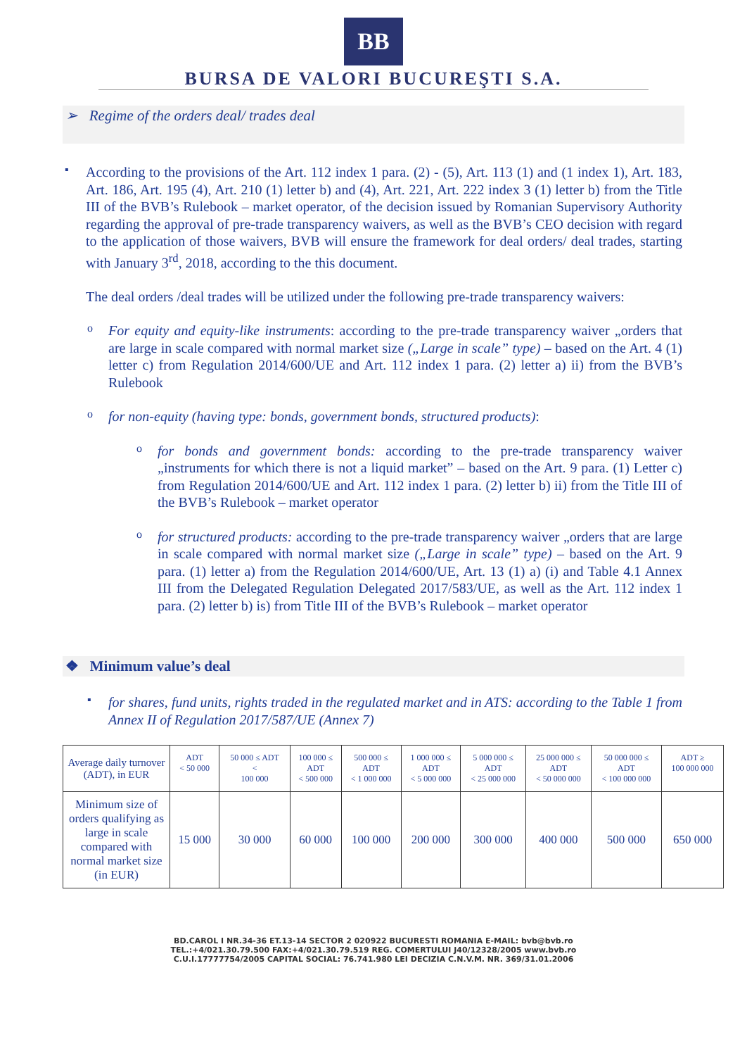BB
BURSA DE VALORI BUCUREŞTI S.A.
➢ Regime of the orders deal/ trades deal
▪
According to the provisions of the Art. 112 index 1 para. (2) - (5), Art. 113 (1) and (1 index 1), Art. 183, Art. 186, Art. 195 (4), Art. 210 (1) letter b) and (4), Art. 221, Art. 222 index 3 (1) letter b) from the Title III of the BVB’s Rulebook – market operator, of the decision issued by Romanian Supervisory Authority regarding the approval of pre-trade transparency waivers, as well as the BVB’s CEO decision with regard to the application of those waivers, BVB will ensure the framework for deal orders/ deal trades, starting with January 3<sup>rd</sup>, 2018, according to the this document.
The deal orders /deal trades will be utilized under the following pre-trade transparency waivers:
o
For equity and equity-like instruments: according to the pre-trade transparency waiver „orders that are large in scale compared with normal market size („Large in scale” type) – based on the Art. 4 (1) letter c) from Regulation 2014/600/UE and Art. 112 index 1 para. (2) letter a) ii) from the BVB’s Rulebook
o
for non-equity (having type: bonds, government bonds, structured products):
o
for bonds and government bonds: according to the pre-trade transparency waiver „instruments for which there is not a liquid market” – based on the Art. 9 para. (1) Letter c) from Regulation 2014/600/UE and Art. 112 index 1 para. (2) letter b) ii) from the Title III of the BVB’s Rulebook – market operator
o
for structured products: according to the pre-trade transparency waiver „orders that are large in scale compared with normal market size („Large in scale” type) – based on the Art. 9 para. (1) letter a) from the Regulation 2014/600/UE, Art. 13 (1) a) (i) and Table 4.1 Annex III from the Delegated Regulation Delegated 2017/583/UE, as well as the Art. 112 index 1 para. (2) letter b) is) from Title III of the BVB’s Rulebook – market operator
❖ Minimum value’s deal
▪
for shares, fund units, rights traded in the regulated market and in ATS: according to the Table 1 from Annex II of Regulation 2017/587/UE (Annex 7)
| Average daily turnover (ADT), in EUR | ADT < 50 000 | 50 000 ≤ ADT < 100 000 | 100 000 ≤ ADT < 500 000 | 500 000 ≤ ADT < 1 000 000 | 1 000 000 ≤ ADT < 5 000 000 | 5 000 000 ≤ ADT < 25 000 000 | 25 000 000 ≤ ADT < 50 000 000 | 50 000 000 ≤ ADT < 100 000 000 | ADT ≥ 100 000 000 |
| Minimum size of orders qualifying as large in scale compared with normal market size (in EUR) | 15 000 | 30 000 | 60 000 | 100 000 | 200 000 | 300 000 | 400 000 | 500 000 | 650 000 |
BD.CAROL I NR.34-36 ET.13-14 SECTOR 2 020922 BUCURESTI ROMANIA E-MAIL: bvb@bvb.ro
TEL.:+4/021.30.79.500 FAX:+4/021.30.79.519 REG. COMERTULUI J40/12328/2005 www.bvb.ro
C.U.I.17777754/2005 CAPITAL SOCIAL: 76.741.980 LEI DECIZIA C.N.V.M. NR. 369/31.01.2006